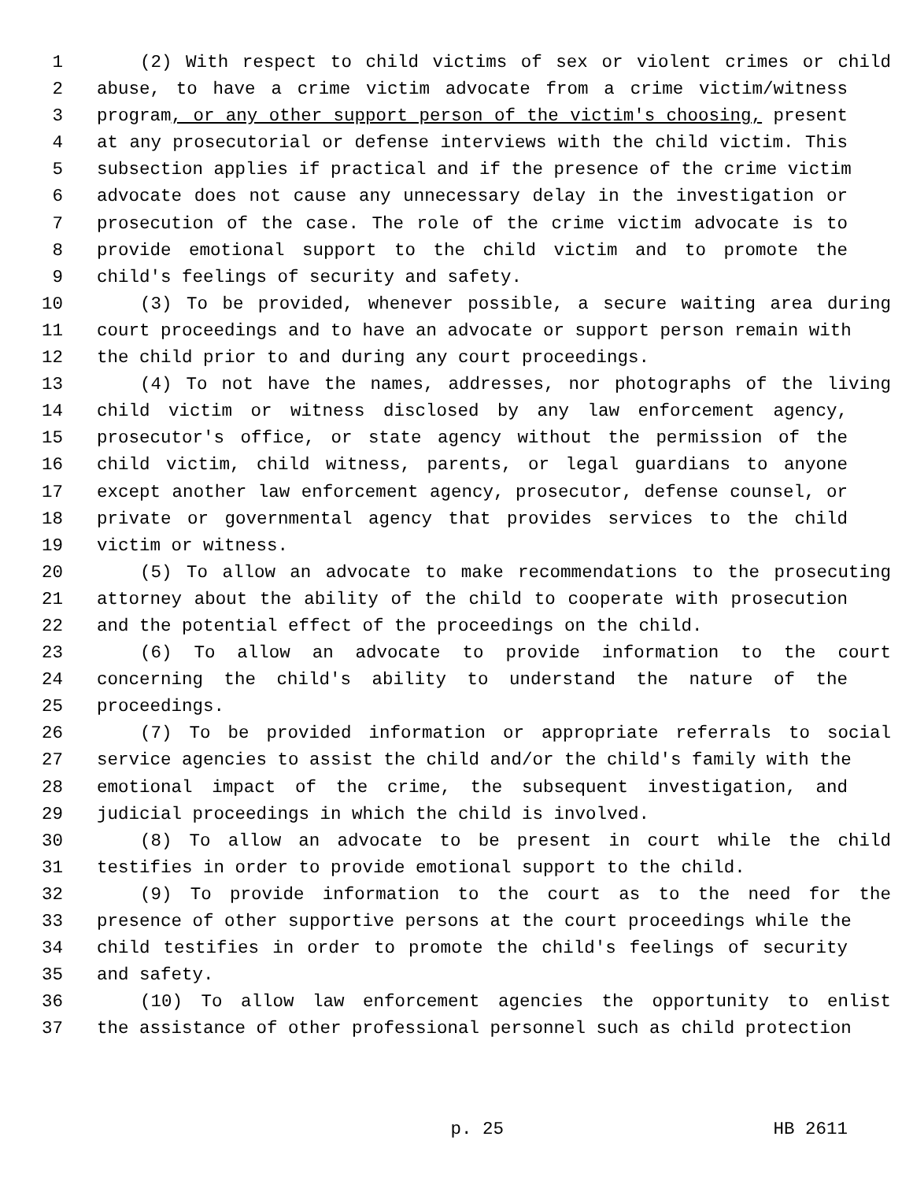1 (2) With respect to child victims of sex or violent crimes or child
2 abuse, to have a crime victim advocate from a crime victim/witness
3 program, or any other support person of the victim's choosing, present
4 at any prosecutorial or defense interviews with the child victim. This
5 subsection applies if practical and if the presence of the crime victim
6 advocate does not cause any unnecessary delay in the investigation or
7 prosecution of the case. The role of the crime victim advocate is to
8 provide emotional support to the child victim and to promote the
9 child's feelings of security and safety.
10 (3) To be provided, whenever possible, a secure waiting area during
11 court proceedings and to have an advocate or support person remain with
12 the child prior to and during any court proceedings.
13 (4) To not have the names, addresses, nor photographs of the living
14 child victim or witness disclosed by any law enforcement agency,
15 prosecutor's office, or state agency without the permission of the
16 child victim, child witness, parents, or legal guardians to anyone
17 except another law enforcement agency, prosecutor, defense counsel, or
18 private or governmental agency that provides services to the child
19 victim or witness.
20 (5) To allow an advocate to make recommendations to the prosecuting
21 attorney about the ability of the child to cooperate with prosecution
22 and the potential effect of the proceedings on the child.
23 (6) To allow an advocate to provide information to the court
24 concerning the child's ability to understand the nature of the
25 proceedings.
26 (7) To be provided information or appropriate referrals to social
27 service agencies to assist the child and/or the child's family with the
28 emotional impact of the crime, the subsequent investigation, and
29 judicial proceedings in which the child is involved.
30 (8) To allow an advocate to be present in court while the child
31 testifies in order to provide emotional support to the child.
32 (9) To provide information to the court as to the need for the
33 presence of other supportive persons at the court proceedings while the
34 child testifies in order to promote the child's feelings of security
35 and safety.
36 (10) To allow law enforcement agencies the opportunity to enlist
37 the assistance of other professional personnel such as child protection
p. 25 HB 2611